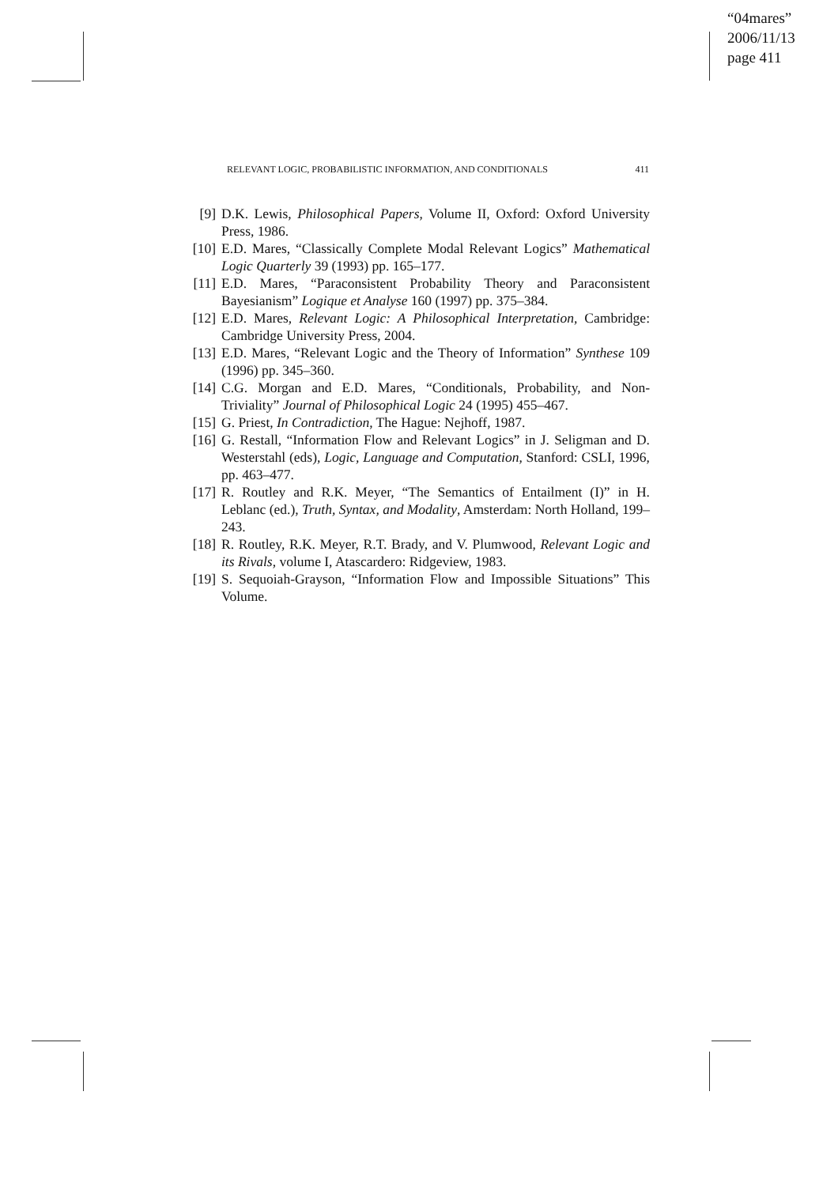“04mares”
2006/11/13
page 411
RELEVANT LOGIC, PROBABILISTIC INFORMATION, AND CONDITIONALS 411
[9] D.K. Lewis, Philosophical Papers, Volume II, Oxford: Oxford University Press, 1986.
[10] E.D. Mares, “Classically Complete Modal Relevant Logics” Mathematical Logic Quarterly 39 (1993) pp. 165–177.
[11] E.D. Mares, “Paraconsistent Probability Theory and Paraconsistent Bayesianism” Logique et Analyse 160 (1997) pp. 375–384.
[12] E.D. Mares, Relevant Logic: A Philosophical Interpretation, Cambridge: Cambridge University Press, 2004.
[13] E.D. Mares, “Relevant Logic and the Theory of Information” Synthese 109 (1996) pp. 345–360.
[14] C.G. Morgan and E.D. Mares, “Conditionals, Probability, and Non-Triviality” Journal of Philosophical Logic 24 (1995) 455–467.
[15] G. Priest, In Contradiction, The Hague: Nejhoff, 1987.
[16] G. Restall, “Information Flow and Relevant Logics” in J. Seligman and D. Westerstahl (eds), Logic, Language and Computation, Stanford: CSLI, 1996, pp. 463–477.
[17] R. Routley and R.K. Meyer, “The Semantics of Entailment (I)” in H. Leblanc (ed.), Truth, Syntax, and Modality, Amsterdam: North Holland, 199–243.
[18] R. Routley, R.K. Meyer, R.T. Brady, and V. Plumwood, Relevant Logic and its Rivals, volume I, Atascardero: Ridgeview, 1983.
[19] S. Sequoiah-Grayson, “Information Flow and Impossible Situations” This Volume.